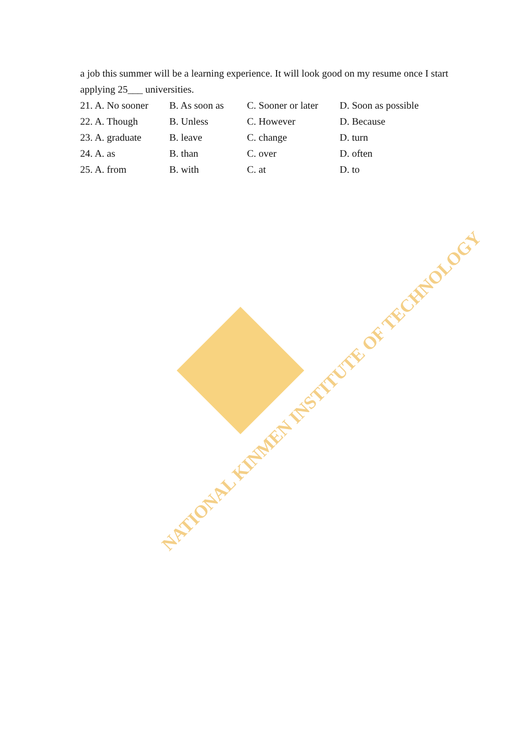NATIONAL KINMEN INSTITUTE OF TECHNOLOGY
a job this summer will be a learning experience. It will look good on my resume once I start applying 25___ universities.
| 21. A. No sooner | B. As soon as | C. Sooner or later | D. Soon as possible |
| 22. A. Though | B. Unless | C. However | D. Because |
| 23. A. graduate | B. leave | C. change | D. turn |
| 24. A. as | B. than | C. over | D. often |
| 25. A. from | B. with | C. at | D. to |